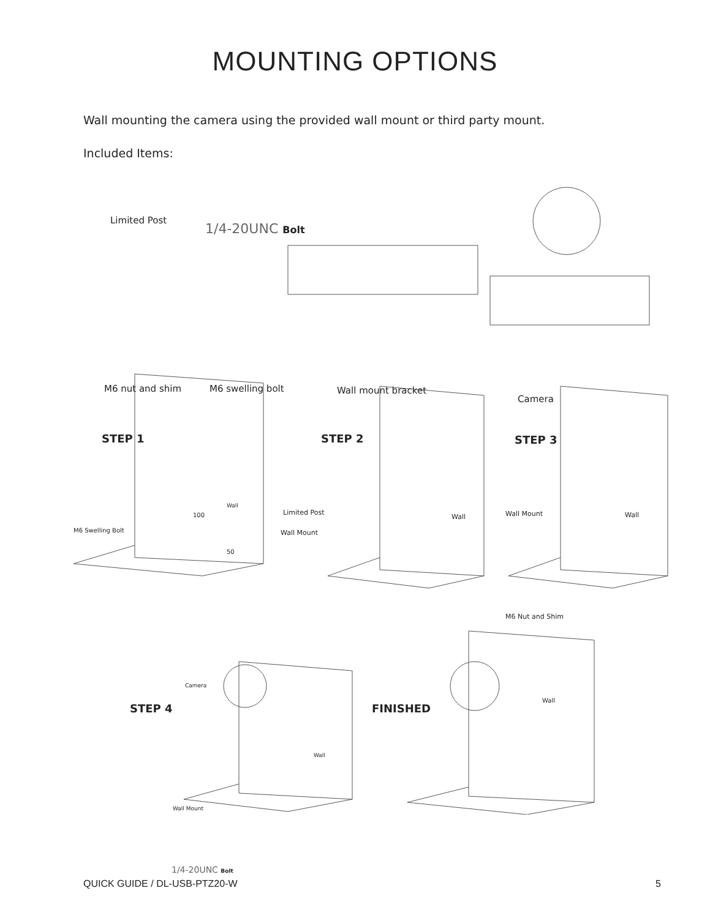MOUNTING OPTIONS
Wall mounting the camera using the provided wall mount or third party mount.
Included Items:
Limited Post
1/4-20UNC Bolt
M6 nut and shim M6 swelling bolt Wall mount bracket
Camera
STEP 1 STEP 2 STEP 3
M6 Swelling Bolt
Wall
100
50
Limited Post
Wall Mount
Wall Wall Mount Wall
M6 Nut and Shim
STEP 4
Camera
Wall
Wall Mount
1/4-20UNC Bolt
FINISHED
Wall
QUICK GUIDE / DL-USB-PTZ20-W 5